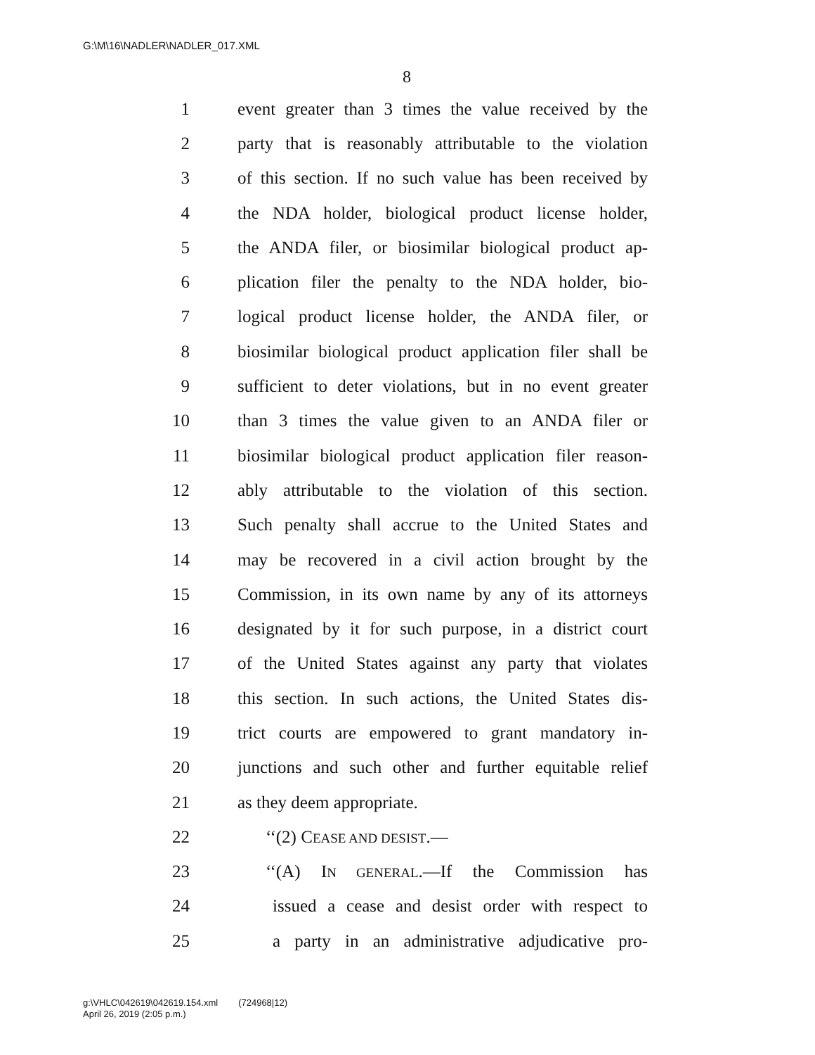G:\M\16\NADLER\NADLER_017.XML
8
1 event greater than 3 times the value received by the
2 party that is reasonably attributable to the violation
3 of this section. If no such value has been received by
4 the NDA holder, biological product license holder,
5 the ANDA filer, or biosimilar biological product ap-
6 plication filer the penalty to the NDA holder, bio-
7 logical product license holder, the ANDA filer, or
8 biosimilar biological product application filer shall be
9 sufficient to deter violations, but in no event greater
10 than 3 times the value given to an ANDA filer or
11 biosimilar biological product application filer reason-
12 ably attributable to the violation of this section.
13 Such penalty shall accrue to the United States and
14 may be recovered in a civil action brought by the
15 Commission, in its own name by any of its attorneys
16 designated by it for such purpose, in a district court
17 of the United States against any party that violates
18 this section. In such actions, the United States dis-
19 trict courts are empowered to grant mandatory in-
20 junctions and such other and further equitable relief
21 as they deem appropriate.
22 ‘‘(2) CEASE AND DESIST.—
23 ‘‘(A) IN GENERAL.—If the Commission has
24 issued a cease and desist order with respect to
25 a party in an administrative adjudicative pro-
g:\VHLC\042619\042619.154.xml (724968|12)
April 26, 2019 (2:05 p.m.)